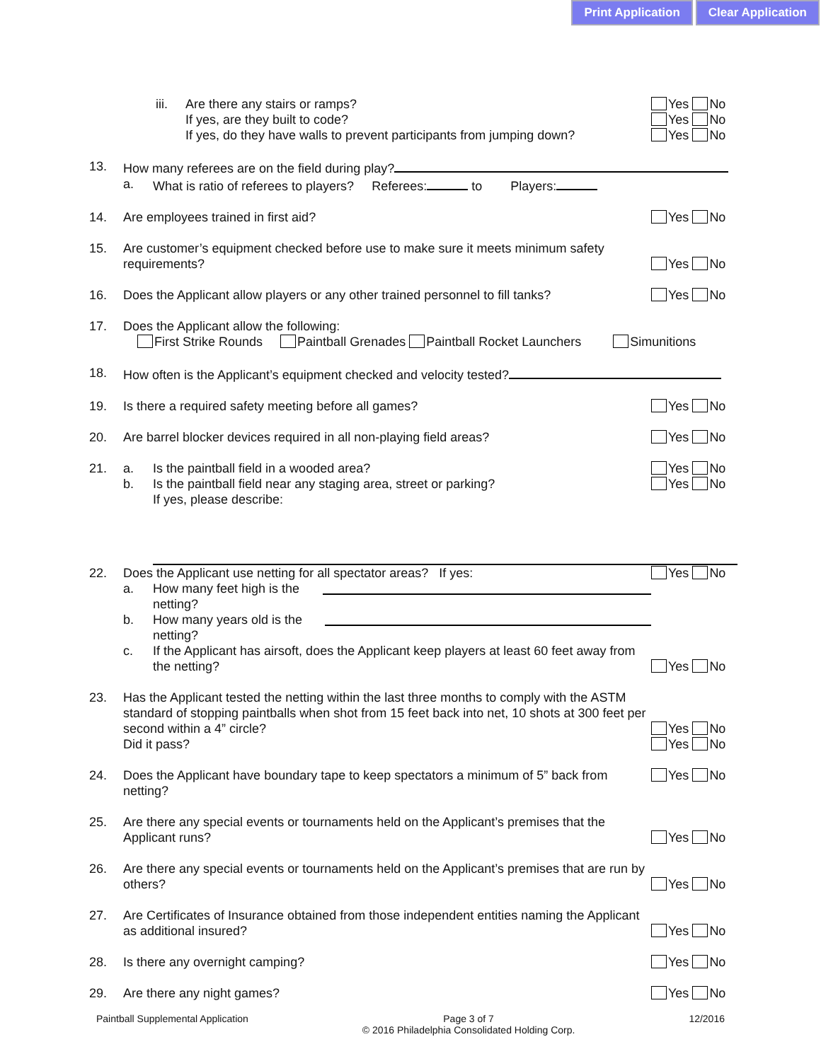Print Application Clear Application
iii. Are there any stairs or ramps?
If yes, are they built to code?
If yes, do they have walls to prevent participants from jumping down?
Yes No
Yes No
Yes No
13. How many referees are on the field during play?
a. What is ratio of referees to players? Referees: to Players:
14. Are employees trained in first aid?
Yes No
15. Are customer’s equipment checked before use to make sure it meets minimum safety requirements?
Yes No
16. Does the Applicant allow players or any other trained personnel to fill tanks?
Yes No
17. Does the Applicant allow the following:
First Strike Rounds Paintball Grenades Paintball Rocket Launchers Simunitions
18. How often is the Applicant’s equipment checked and velocity tested?
19. Is there a required safety meeting before all games?
Yes No
20. Are barrel blocker devices required in all non-playing field areas?
Yes No
21. a. Is the paintball field in a wooded area?
b. Is the paintball field near any staging area, street or parking?
If yes, please describe:
Yes No
Yes No
22. Does the Applicant use netting for all spectator areas? If yes:
a. How many feet high is the netting?
b. How many years old is the netting?
c. If the Applicant has airsoft, does the Applicant keep players at least 60 feet away from the netting?
Yes No
Yes No
23. Has the Applicant tested the netting within the last three months to comply with the ASTM standard of stopping paintballs when shot from 15 feet back into net, 10 shots at 300 feet per second within a 4” circle?
Did it pass?
Yes No
Yes No
24. Does the Applicant have boundary tape to keep spectators a minimum of 5” back from netting?
Yes No
25. Are there any special events or tournaments held on the Applicant’s premises that the Applicant runs?
Yes No
26. Are there any special events or tournaments held on the Applicant’s premises that are run by others?
Yes No
27. Are Certificates of Insurance obtained from those independent entities naming the Applicant as additional insured?
Yes No
28. Is there any overnight camping?
Yes No
29. Are there any night games? Yes No
Paintball Supplemental Application Page 3 of 7
© 2016 Philadelphia Consolidated Holding Corp. 12/2016